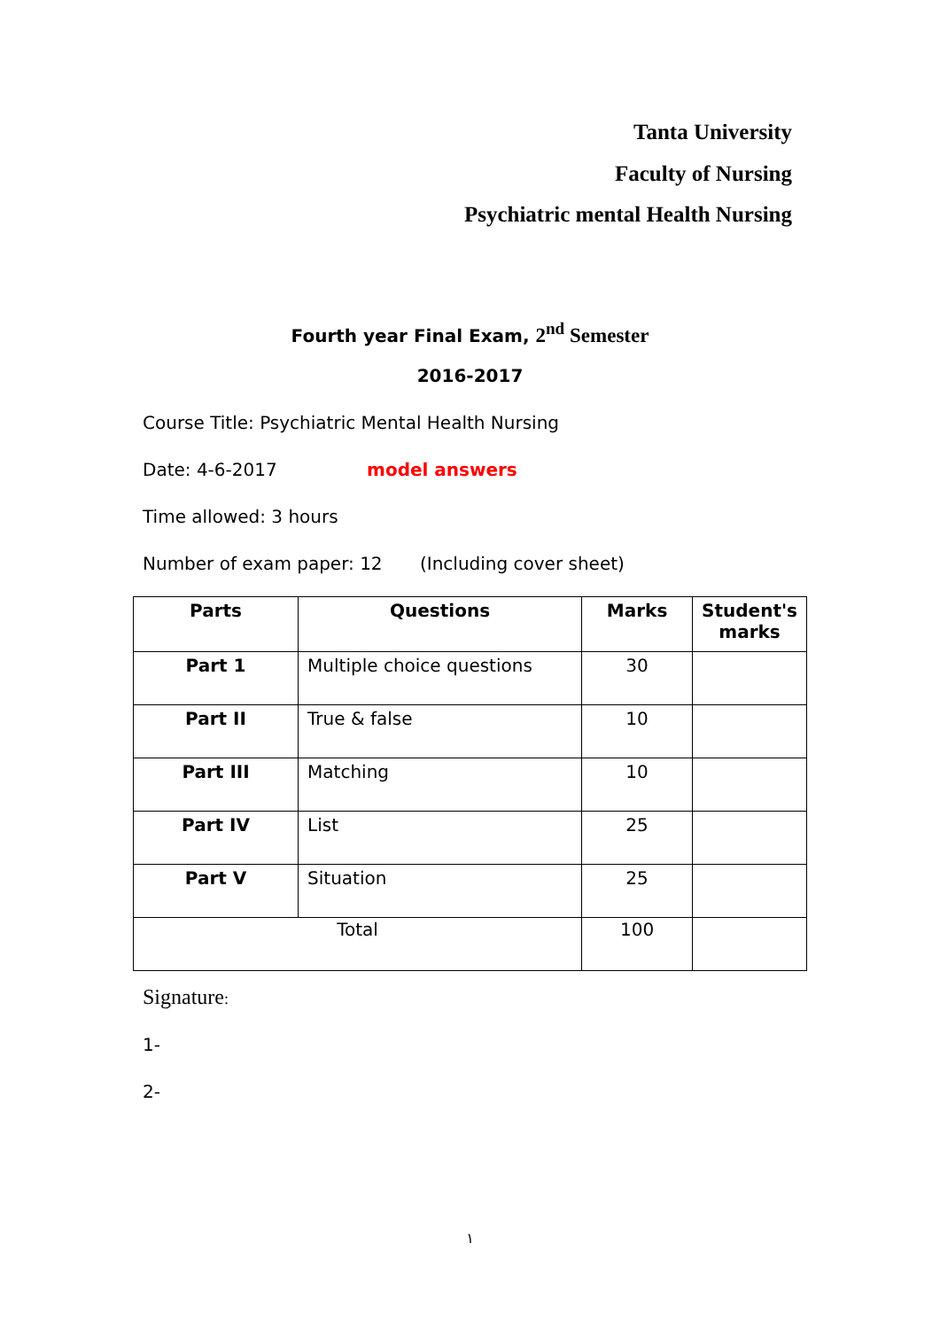Tanta University
Faculty of Nursing
Psychiatric mental Health Nursing
Fourth year Final Exam, 2<sup>nd</sup> Semester
2016-2017
Course Title: Psychiatric Mental Health Nursing
Date: 4-6-2017 model answers
Time allowed: 3 hours
Number of exam paper: 12 (Including cover sheet)
| Parts | Questions | Marks | Student's marks |
| --- | --- | --- | --- |
| Part 1 | Multiple choice questions | 30 | |
| Part II | True & false | 10 | |
| Part III | Matching | 10 | |
| Part IV | List | 25 | |
| Part V | Situation | 25 | |
| Total | | 100 | |
Signature:
1-
2-
١